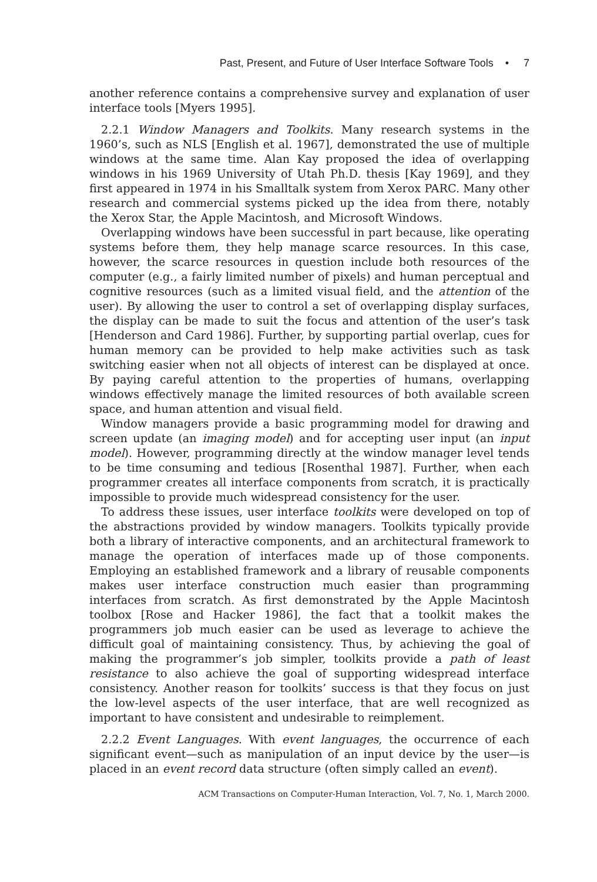Past, Present, and Future of User Interface Software Tools • 7
another reference contains a comprehensive survey and explanation of user interface tools [Myers 1995].
2.2.1 Window Managers and Toolkits. Many research systems in the 1960’s, such as NLS [English et al. 1967], demonstrated the use of multiple windows at the same time. Alan Kay proposed the idea of overlapping windows in his 1969 University of Utah Ph.D. thesis [Kay 1969], and they first appeared in 1974 in his Smalltalk system from Xerox PARC. Many other research and commercial systems picked up the idea from there, notably the Xerox Star, the Apple Macintosh, and Microsoft Windows.
Overlapping windows have been successful in part because, like operating systems before them, they help manage scarce resources. In this case, however, the scarce resources in question include both resources of the computer (e.g., a fairly limited number of pixels) and human perceptual and cognitive resources (such as a limited visual field, and the attention of the user). By allowing the user to control a set of overlapping display surfaces, the display can be made to suit the focus and attention of the user’s task [Henderson and Card 1986]. Further, by supporting partial overlap, cues for human memory can be provided to help make activities such as task switching easier when not all objects of interest can be displayed at once. By paying careful attention to the properties of humans, overlapping windows effectively manage the limited resources of both available screen space, and human attention and visual field.
Window managers provide a basic programming model for drawing and screen update (an imaging model) and for accepting user input (an input model). However, programming directly at the window manager level tends to be time consuming and tedious [Rosenthal 1987]. Further, when each programmer creates all interface components from scratch, it is practically impossible to provide much widespread consistency for the user.
To address these issues, user interface toolkits were developed on top of the abstractions provided by window managers. Toolkits typically provide both a library of interactive components, and an architectural framework to manage the operation of interfaces made up of those components. Employing an established framework and a library of reusable components makes user interface construction much easier than programming interfaces from scratch. As first demonstrated by the Apple Macintosh toolbox [Rose and Hacker 1986], the fact that a toolkit makes the programmers job much easier can be used as leverage to achieve the difficult goal of maintaining consistency. Thus, by achieving the goal of making the programmer’s job simpler, toolkits provide a path of least resistance to also achieve the goal of supporting widespread interface consistency. Another reason for toolkits’ success is that they focus on just the low-level aspects of the user interface, that are well recognized as important to have consistent and undesirable to reimplement.
2.2.2 Event Languages. With event languages, the occurrence of each significant event—such as manipulation of an input device by the user—is placed in an event record data structure (often simply called an event).
ACM Transactions on Computer-Human Interaction, Vol. 7, No. 1, March 2000.